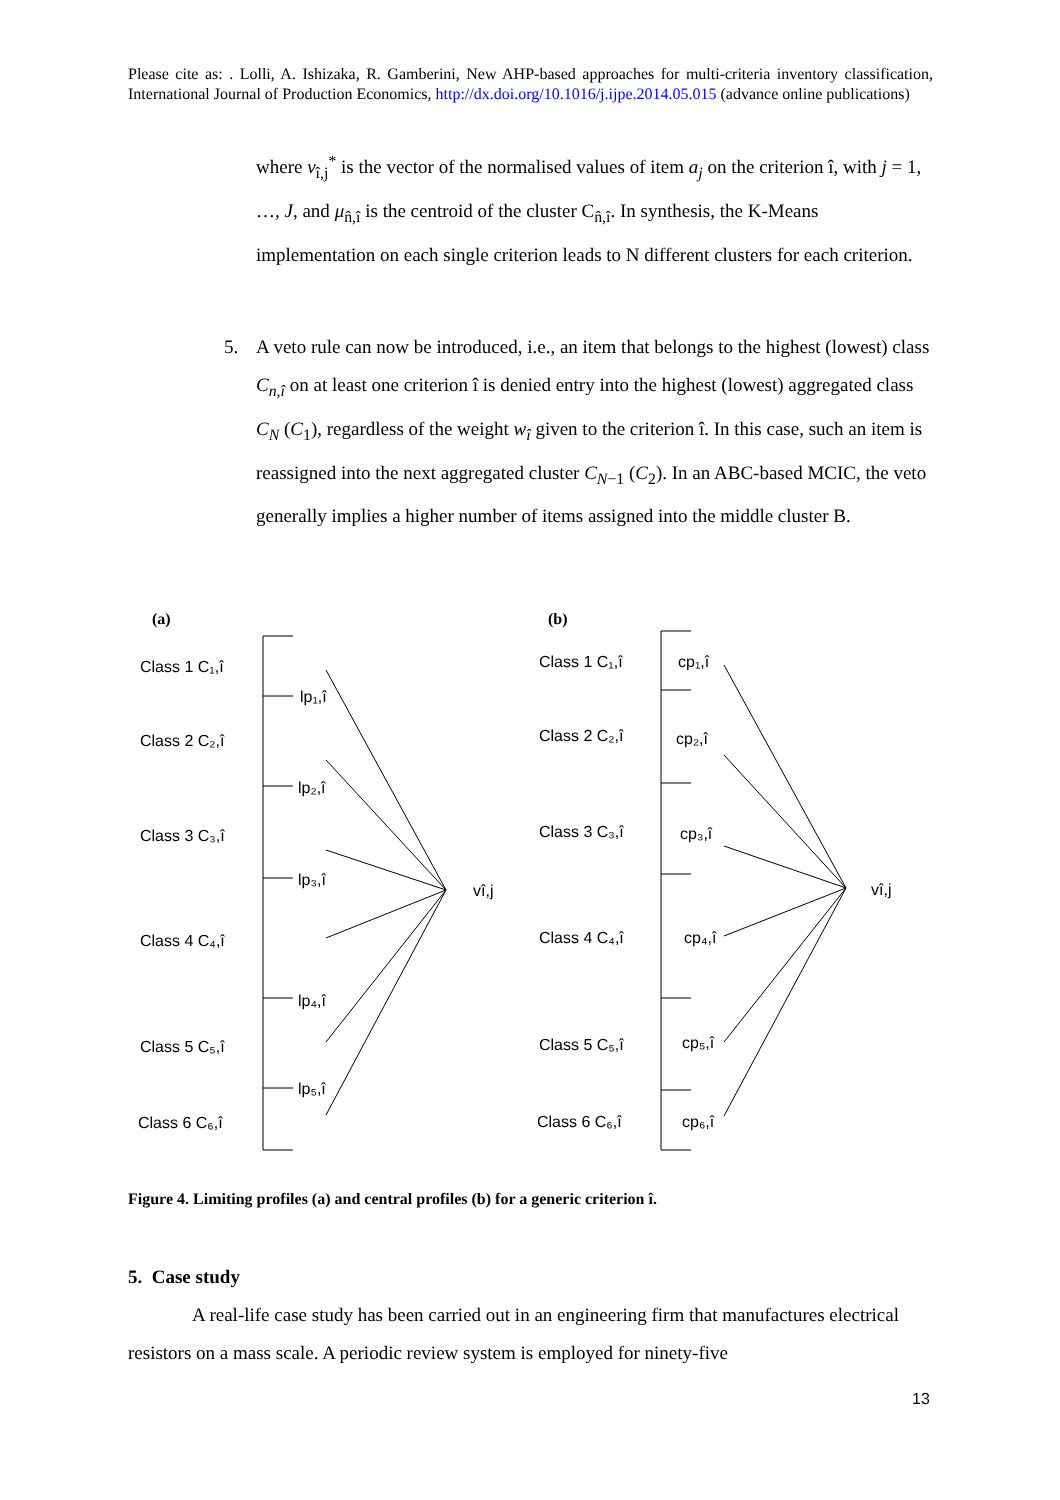Please cite as: . Lolli, A. Ishizaka, R. Gamberini, New AHP-based approaches for multi-criteria inventory classification, International Journal of Production Economics, http://dx.doi.org/10.1016/j.ijpe.2014.05.015 (advance online publications)
where v<sub>î,j</sub><sup>*</sup> is the vector of the normalised values of item a<sub>j</sub> on the criterion î, with j = 1, …, J, and μ<sub>n̂,î</sub> is the centroid of the cluster C<sub>n̂,î</sub>. In synthesis, the K-Means implementation on each single criterion leads to N different clusters for each criterion.
5. A veto rule can now be introduced, i.e., an item that belongs to the highest (lowest) class C<sub>n,î</sub> on at least one criterion î is denied entry into the highest (lowest) aggregated class C<sub>N</sub> (C<sub>1</sub>), regardless of the weight w<sub>î</sub> given to the criterion î. In this case, such an item is reassigned into the next aggregated cluster C<sub>N−1</sub> (C<sub>2</sub>). In an ABC-based MCIC, the veto generally implies a higher number of items assigned into the middle cluster B.
(a)
(b)
Class 1 C₁,î
Class 2 C₂,î
Class 3 C₃,î
Class 4 C₄,î
Class 5 C₅,î
Class 6 C₆,î
lp₁,î
lp₂,î
lp₃,î
lp₄,î
lp₅,î
vî,j
Class 1 C₁,î
Class 2 C₂,î
Class 3 C₃,î
Class 4 C₄,î
Class 5 C₅,î
Class 6 C₆,î
cp₁,î
cp₂,î
cp₃,î
cp₄,î
cp₅,î
cp₆,î
vî,j
Figure 4. Limiting profiles (a) and central profiles (b) for a generic criterion î.
5. Case study
A real-life case study has been carried out in an engineering firm that manufactures electrical resistors on a mass scale. A periodic review system is employed for ninety-five
13